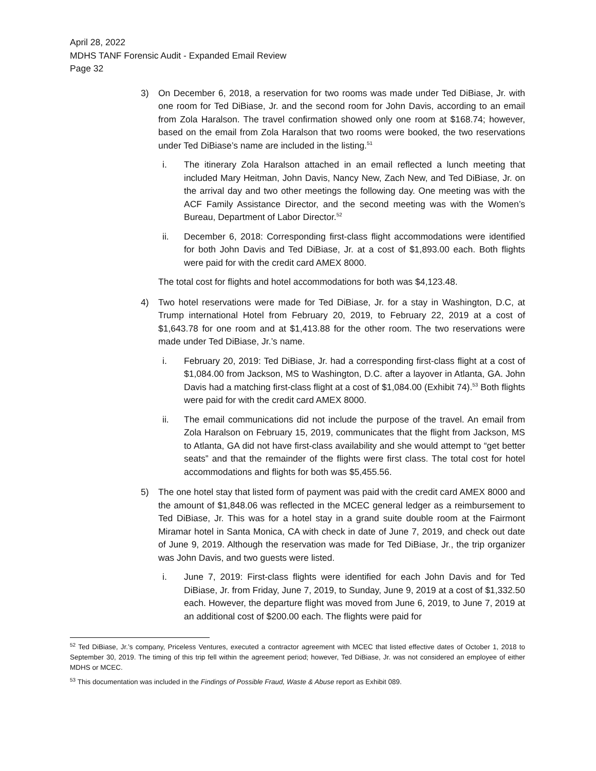April 28, 2022
MDHS TANF Forensic Audit - Expanded Email Review
Page 32
3) On December 6, 2018, a reservation for two rooms was made under Ted DiBiase, Jr. with one room for Ted DiBiase, Jr. and the second room for John Davis, according to an email from Zola Haralson. The travel confirmation showed only one room at $168.74; however, based on the email from Zola Haralson that two rooms were booked, the two reservations under Ted DiBiase’s name are included in the listing.<sup>51</sup>
i. The itinerary Zola Haralson attached in an email reflected a lunch meeting that included Mary Heitman, John Davis, Nancy New, Zach New, and Ted DiBiase, Jr. on the arrival day and two other meetings the following day. One meeting was with the ACF Family Assistance Director, and the second meeting was with the Women’s Bureau, Department of Labor Director.<sup>52</sup>
ii. December 6, 2018: Corresponding first-class flight accommodations were identified for both John Davis and Ted DiBiase, Jr. at a cost of $1,893.00 each. Both flights were paid for with the credit card AMEX 8000.
The total cost for flights and hotel accommodations for both was $4,123.48.
4) Two hotel reservations were made for Ted DiBiase, Jr. for a stay in Washington, D.C, at Trump international Hotel from February 20, 2019, to February 22, 2019 at a cost of $1,643.78 for one room and at $1,413.88 for the other room. The two reservations were made under Ted DiBiase, Jr.’s name.
i. February 20, 2019: Ted DiBiase, Jr. had a corresponding first-class flight at a cost of $1,084.00 from Jackson, MS to Washington, D.C. after a layover in Atlanta, GA. John Davis had a matching first-class flight at a cost of $1,084.00 (Exhibit 74).<sup>53</sup> Both flights were paid for with the credit card AMEX 8000.
ii. The email communications did not include the purpose of the travel. An email from Zola Haralson on February 15, 2019, communicates that the flight from Jackson, MS to Atlanta, GA did not have first-class availability and she would attempt to “get better seats” and that the remainder of the flights were first class. The total cost for hotel accommodations and flights for both was $5,455.56.
5) The one hotel stay that listed form of payment was paid with the credit card AMEX 8000 and the amount of $1,848.06 was reflected in the MCEC general ledger as a reimbursement to Ted DiBiase, Jr. This was for a hotel stay in a grand suite double room at the Fairmont Miramar hotel in Santa Monica, CA with check in date of June 7, 2019, and check out date of June 9, 2019. Although the reservation was made for Ted DiBiase, Jr., the trip organizer was John Davis, and two guests were listed.
i. June 7, 2019: First-class flights were identified for each John Davis and for Ted DiBiase, Jr. from Friday, June 7, 2019, to Sunday, June 9, 2019 at a cost of $1,332.50 each. However, the departure flight was moved from June 6, 2019, to June 7, 2019 at an additional cost of $200.00 each. The flights were paid for
<sup>52</sup> Ted DiBiase, Jr.’s company, Priceless Ventures, executed a contractor agreement with MCEC that listed effective dates of October 1, 2018 to September 30, 2019. The timing of this trip fell within the agreement period; however, Ted DiBiase, Jr. was not considered an employee of either MDHS or MCEC.
<sup>53</sup> This documentation was included in the Findings of Possible Fraud, Waste & Abuse report as Exhibit 089.